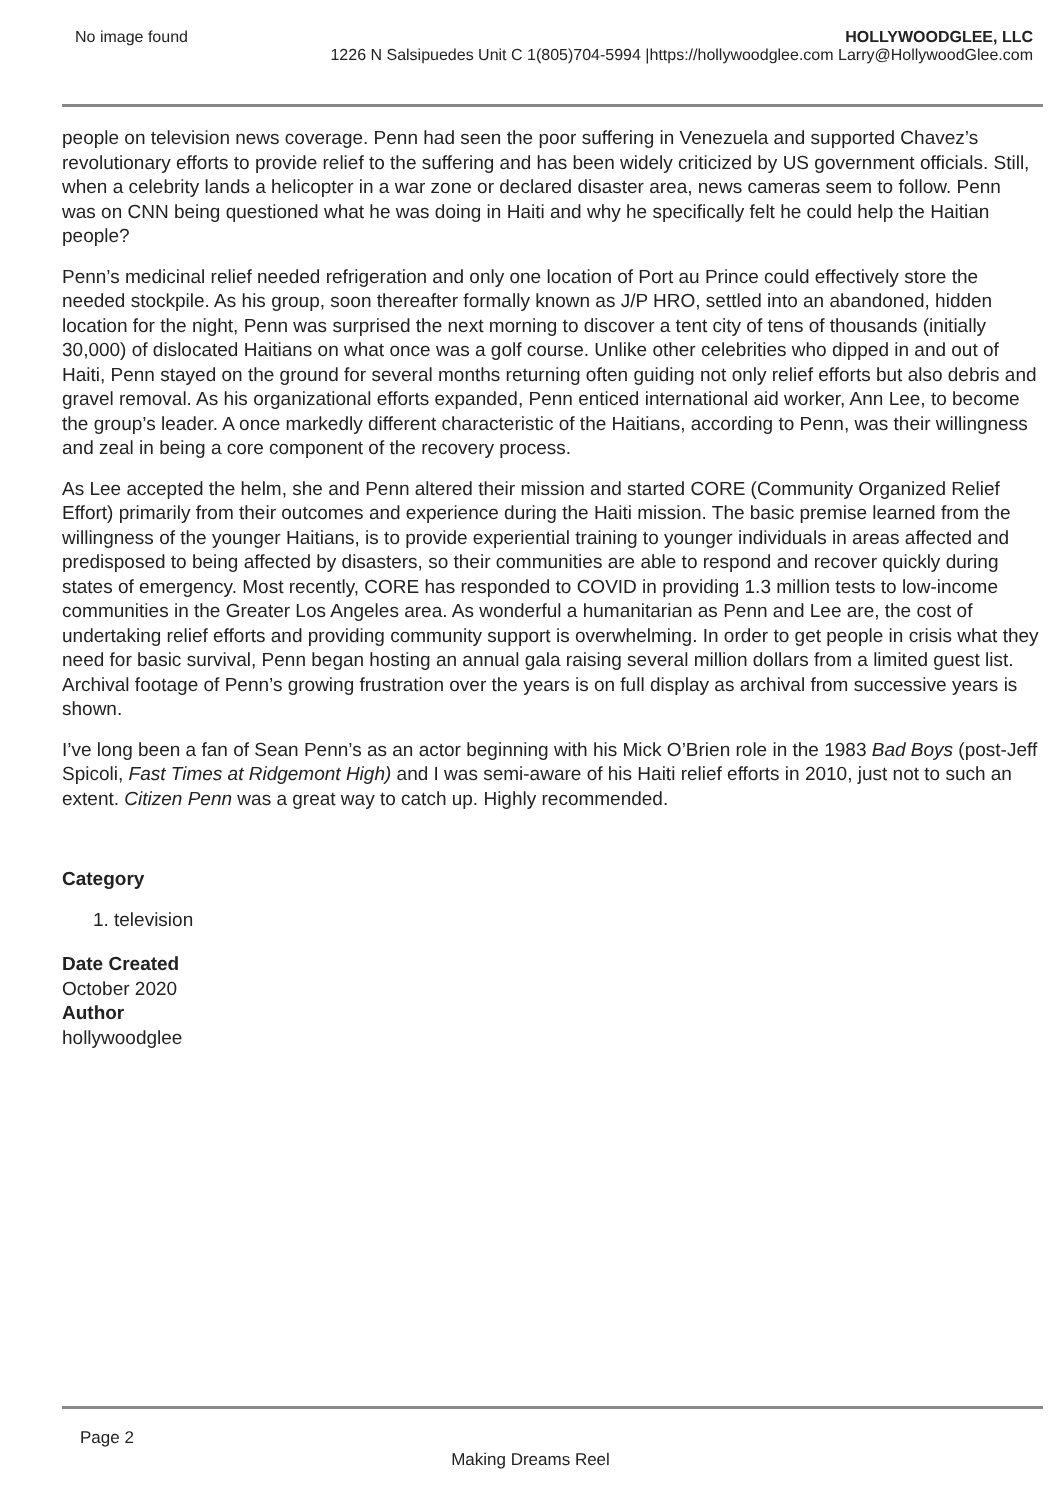No image found HOLLYWOODGLEE, LLC
1226 N Salsipuedes Unit C 1(805)704-5994 |https://hollywoodglee.com Larry@HollywoodGlee.com
people on television news coverage. Penn had seen the poor suffering in Venezuela and supported Chavez’s revolutionary efforts to provide relief to the suffering and has been widely criticized by US government officials. Still, when a celebrity lands a helicopter in a war zone or declared disaster area, news cameras seem to follow. Penn was on CNN being questioned what he was doing in Haiti and why he specifically felt he could help the Haitian people?
Penn’s medicinal relief needed refrigeration and only one location of Port au Prince could effectively store the needed stockpile. As his group, soon thereafter formally known as J/P HRO, settled into an abandoned, hidden location for the night, Penn was surprised the next morning to discover a tent city of tens of thousands (initially 30,000) of dislocated Haitians on what once was a golf course. Unlike other celebrities who dipped in and out of Haiti, Penn stayed on the ground for several months returning often guiding not only relief efforts but also debris and gravel removal. As his organizational efforts expanded, Penn enticed international aid worker, Ann Lee, to become the group’s leader. A once markedly different characteristic of the Haitians, according to Penn, was their willingness and zeal in being a core component of the recovery process.
As Lee accepted the helm, she and Penn altered their mission and started CORE (Community Organized Relief Effort) primarily from their outcomes and experience during the Haiti mission. The basic premise learned from the willingness of the younger Haitians, is to provide experiential training to younger individuals in areas affected and predisposed to being affected by disasters, so their communities are able to respond and recover quickly during states of emergency. Most recently, CORE has responded to COVID in providing 1.3 million tests to low-income communities in the Greater Los Angeles area. As wonderful a humanitarian as Penn and Lee are, the cost of undertaking relief efforts and providing community support is overwhelming. In order to get people in crisis what they need for basic survival, Penn began hosting an annual gala raising several million dollars from a limited guest list. Archival footage of Penn’s growing frustration over the years is on full display as archival from successive years is shown.
I’ve long been a fan of Sean Penn’s as an actor beginning with his Mick O’Brien role in the 1983 Bad Boys (post-Jeff Spicoli, Fast Times at Ridgemont High) and I was semi-aware of his Haiti relief efforts in 2010, just not to such an extent. Citizen Penn was a great way to catch up. Highly recommended.
Category
1. television
Date Created
October 2020
Author
hollywoodglee
Page 2
Making Dreams Reel